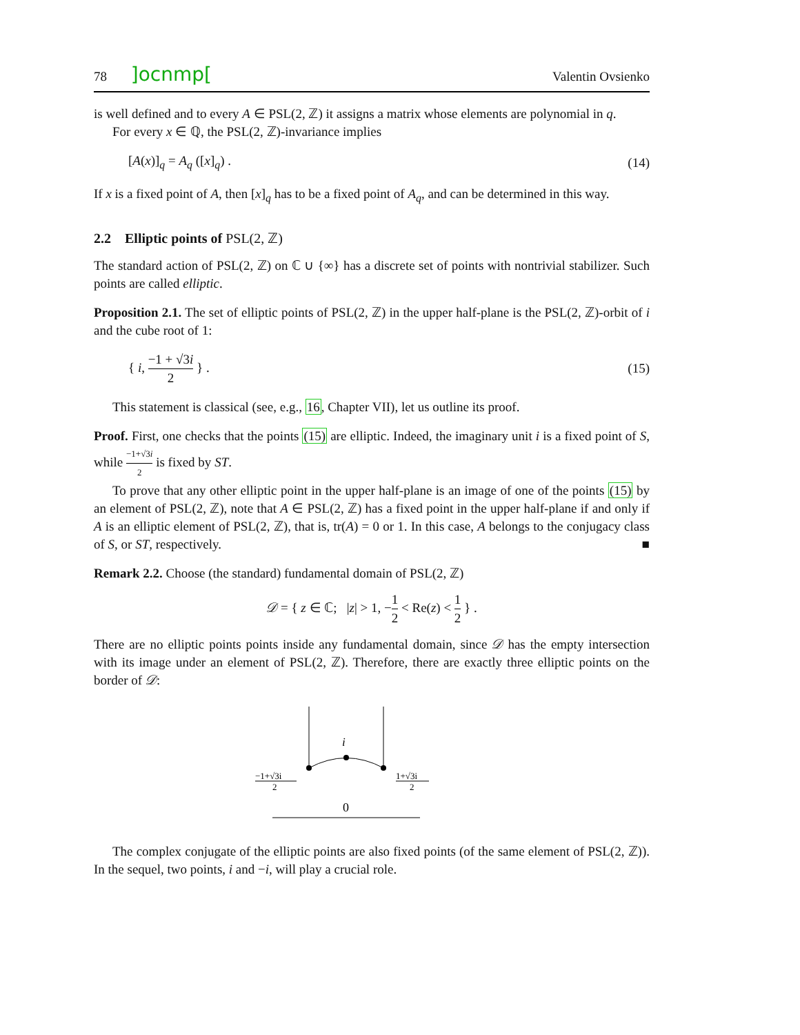78 ]ocnmp[
Valentin Ovsienko
is well defined and to every A ∈ PSL(2, ℤ) it assigns a matrix whose elements are polynomial in q.
For every x ∈ ℚ, the PSL(2, ℤ)-invariance implies
[A(x)]<sub>q</sub> = A<sub>q</sub> ([x]<sub>q</sub>) . (14)
If x is a fixed point of A, then [x]<sub>q</sub> has to be a fixed point of A<sub>q</sub>, and can be determined in this way.
2.2 Elliptic points of PSL(2, ℤ)
The standard action of PSL(2, ℤ) on ℂ ∪ {∞} has a discrete set of points with nontrivial stabilizer. Such points are called elliptic.
Proposition 2.1. The set of elliptic points of PSL(2, ℤ) in the upper half-plane is the PSL(2, ℤ)-orbit of i and the cube root of 1:
{ i, −1 + √3i 2 } . (15)
This statement is classical (see, e.g., 16, Chapter VII), let us outline its proof.
Proof. First, one checks that the points (15) are elliptic. Indeed, the imaginary unit i is a fixed point of S, while −1+√3i 2 is fixed by ST.
To prove that any other elliptic point in the upper half-plane is an image of one of the points (15) by an element of PSL(2, ℤ), note that A ∈ PSL(2, ℤ) has a fixed point in the upper half-plane if and only if A is an elliptic element of PSL(2, ℤ), that is, tr(A) = 0 or 1. In this case, A belongs to the conjugacy class of S, or ST, respectively. ■
Remark 2.2. Choose (the standard) fundamental domain of PSL(2, ℤ)
𝒟 = { z ∈ ℂ; |z| > 1, −1 2 < Re(z) < 1 2 } .
There are no elliptic points points inside any fundamental domain, since 𝒟 has the empty intersection with its image under an element of PSL(2, ℤ). Therefore, there are exactly three elliptic points on the border of 𝒟:
i
−1+√3i
2
1+√3i
2
0
The complex conjugate of the elliptic points are also fixed points (of the same element of PSL(2, ℤ)). In the sequel, two points, i and −i, will play a crucial role.